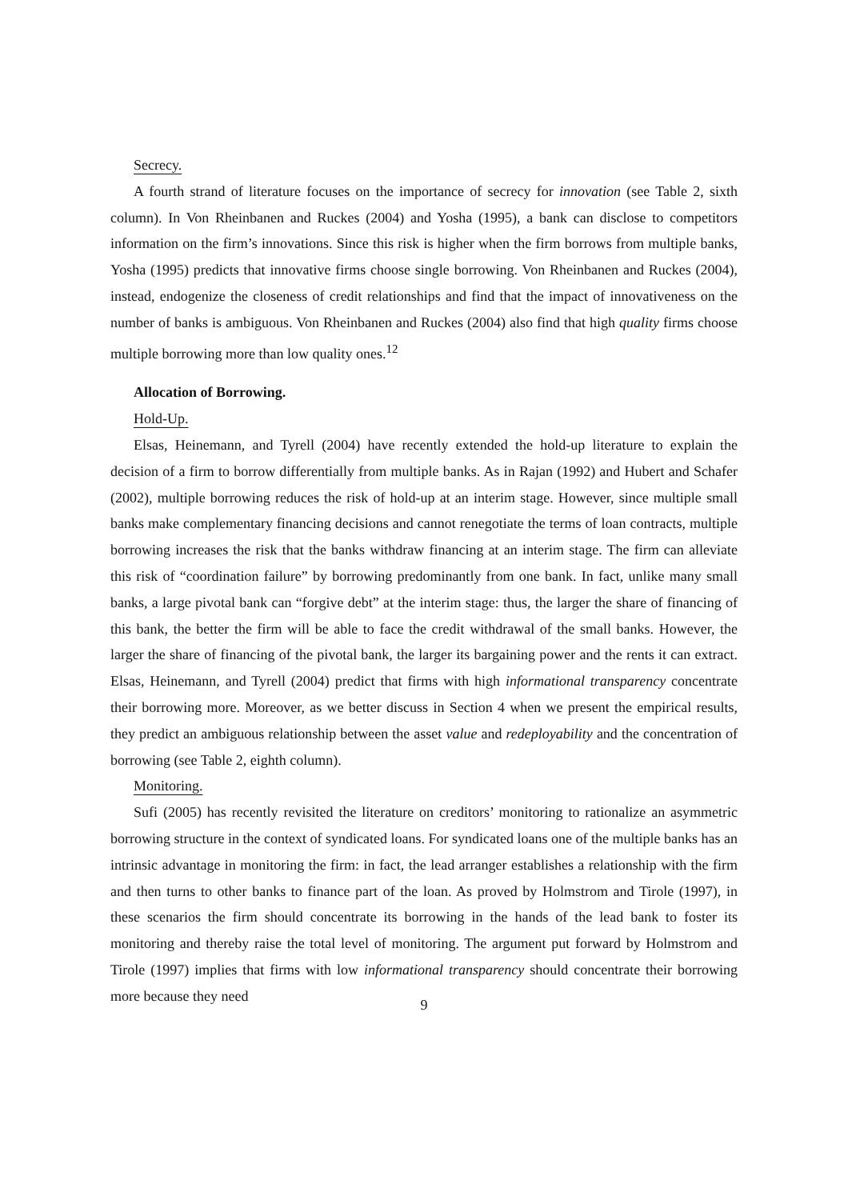Secrecy.
A fourth strand of literature focuses on the importance of secrecy for innovation (see Table 2, sixth column). In Von Rheinbanen and Ruckes (2004) and Yosha (1995), a bank can disclose to competitors information on the firm’s innovations. Since this risk is higher when the firm borrows from multiple banks, Yosha (1995) predicts that innovative firms choose single borrowing. Von Rheinbanen and Ruckes (2004), instead, endogenize the closeness of credit relationships and find that the impact of innovativeness on the number of banks is ambiguous. Von Rheinbanen and Ruckes (2004) also find that high quality firms choose multiple borrowing more than low quality ones.<sup>12</sup>
Allocation of Borrowing.
Hold-Up.
Elsas, Heinemann, and Tyrell (2004) have recently extended the hold-up literature to explain the decision of a firm to borrow differentially from multiple banks. As in Rajan (1992) and Hubert and Schafer (2002), multiple borrowing reduces the risk of hold-up at an interim stage. However, since multiple small banks make complementary financing decisions and cannot renegotiate the terms of loan contracts, multiple borrowing increases the risk that the banks withdraw financing at an interim stage. The firm can alleviate this risk of “coordination failure” by borrowing predominantly from one bank. In fact, unlike many small banks, a large pivotal bank can “forgive debt” at the interim stage: thus, the larger the share of financing of this bank, the better the firm will be able to face the credit withdrawal of the small banks. However, the larger the share of financing of the pivotal bank, the larger its bargaining power and the rents it can extract. Elsas, Heinemann, and Tyrell (2004) predict that firms with high informational transparency concentrate their borrowing more. Moreover, as we better discuss in Section 4 when we present the empirical results, they predict an ambiguous relationship between the asset value and redeployability and the concentration of borrowing (see Table 2, eighth column).
Monitoring.
Sufi (2005) has recently revisited the literature on creditors’ monitoring to rationalize an asymmetric borrowing structure in the context of syndicated loans. For syndicated loans one of the multiple banks has an intrinsic advantage in monitoring the firm: in fact, the lead arranger establishes a relationship with the firm and then turns to other banks to finance part of the loan. As proved by Holmstrom and Tirole (1997), in these scenarios the firm should concentrate its borrowing in the hands of the lead bank to foster its monitoring and thereby raise the total level of monitoring. The argument put forward by Holmstrom and Tirole (1997) implies that firms with low informational transparency should concentrate their borrowing more because they need
9